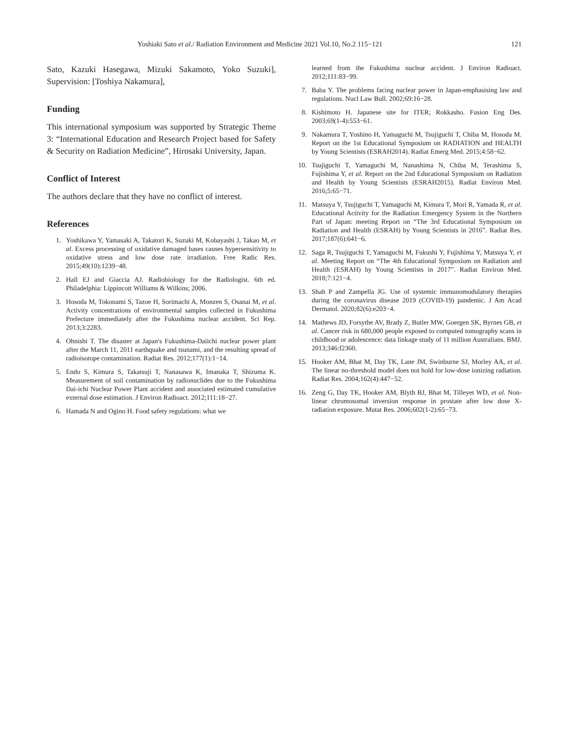Yoshiaki Sato et al./ Radiation Environment and Medicine 2021 Vol.10, No.2 115−121 121
Sato, Kazuki Hasegawa, Mizuki Sakamoto, Yoko Suzuki], Supervision: [Toshiya Nakamura],
Funding
This international symposium was supported by Strategic Theme 3: “International Education and Research Project based for Safety & Security on Radiation Medicine”, Hirosaki University, Japan.
Conflict of Interest
The authors declare that they have no conflict of interest.
References
1. Yoshikawa Y, Yamasaki A, Takatori K, Suzuki M, Kobayashi J, Takao M, et al. Excess processing of oxidative damaged bases causes hypersensitivity to oxidative stress and low dose rate irradiation. Free Radic Res. 2015;49(10):1239−48.
2. Hall EJ and Giaccia AJ. Radiobiology for the Radiologist. 6th ed. Philadelphia: Lippincott Williams & Wilkins; 2006.
3. Hosoda M, Tokonami S, Tazoe H, Sorimachi A, Monzen S, Osanai M, et al. Activity concentrations of environmental samples collected in Fukushima Prefecture immediately after the Fukushima nuclear accident. Sci Rep. 2013;3:2283.
4. Ohnishi T. The disaster at Japan's Fukushima-Daiichi nuclear power plant after the March 11, 2011 earthquake and tsunami, and the resulting spread of radioisotope contamination. Radiat Res. 2012;177(1):1−14.
5. Endo S, Kimura S, Takatsuji T, Nanasawa K, Imanaka T, Shizuma K. Measurement of soil contamination by radionuclides due to the Fukushima Dai-ichi Nuclear Power Plant accident and associated estimated cumulative external dose estimation. J Environ Radioact. 2012;111:18−27.
6. Hamada N and Ogino H. Food safety regulations: what we
learned from the Fukushima nuclear accident. J Environ Radioact. 2012;111:83−99.
7. Baba Y. The problems facing nuclear power in Japan-emphasising law and regulations. Nucl Law Bull. 2002;69:16−28.
8. Kishimoto H. Japanese site for ITER; Rokkasho. Fusion Eng Des. 2003;69(1-4):553−61.
9. Nakamura T, Yoshino H, Yamaguchi M, Tsujiguchi T, Chiba M, Hosoda M. Report on the 1st Educational Symposium on RADIATION and HEALTH by Young Scientists (ESRAH2014). Radiat Emerg Med. 2015;4:58−62.
10. Tsujiguchi T, Yamaguchi M, Nanashima N, Chiba M, Terashima S, Fujishima Y, et al. Report on the 2nd Educational Symposium on Radiation and Health by Young Scientists (ESRAH2015). Radiat Environ Med. 2016;5:65−71.
11. Matsuya Y, Tsujiguchi T, Yamaguchi M, Kimura T, Mori R, Yamada R, et al. Educational Activity for the Radiation Emergency System in the Northern Part of Japan: meeting Report on “The 3rd Educational Symposium on Radiation and Health (ESRAH) by Young Scientists in 2016”. Radiat Res. 2017;187(6):641−6.
12. Saga R, Tsujiguchi T, Yamaguchi M, Fukushi Y, Fujishima Y, Matsuya Y, et al. Meeting Report on “The 4th Educational Symposium on Radiation and Health (ESRAH) by Young Scientists in 2017”. Radiat Environ Med. 2018;7:121−4.
13. Shah P and Zampella JG. Use of systemic immunomodulatory therapies during the coronavirus disease 2019 (COVID-19) pandemic. J Am Acad Dermatol. 2020;82(6):e203−4.
14. Mathews JD, Forsythe AV, Brady Z, Butler MW, Goergen SK, Byrnes GB, et al. Cancer risk in 680,000 people exposed to computed tomography scans in childhood or adolescence: data linkage study of 11 million Australians. BMJ. 2013;346:f2360.
15. Hooker AM, Bhat M, Day TK, Lane JM, Swinburne SJ, Morley AA, et al. The linear no-threshold model does not hold for low-dose ionizing radiation. Radiat Res. 2004;162(4):447−52.
16. Zeng G, Day TK, Hooker AM, Blyth BJ, Bhat M, Tilleyet WD, et al. Non-linear chromosomal inversion response in prostate after low dose X-radiation exposure. Mutat Res. 2006;602(1-2):65−73.